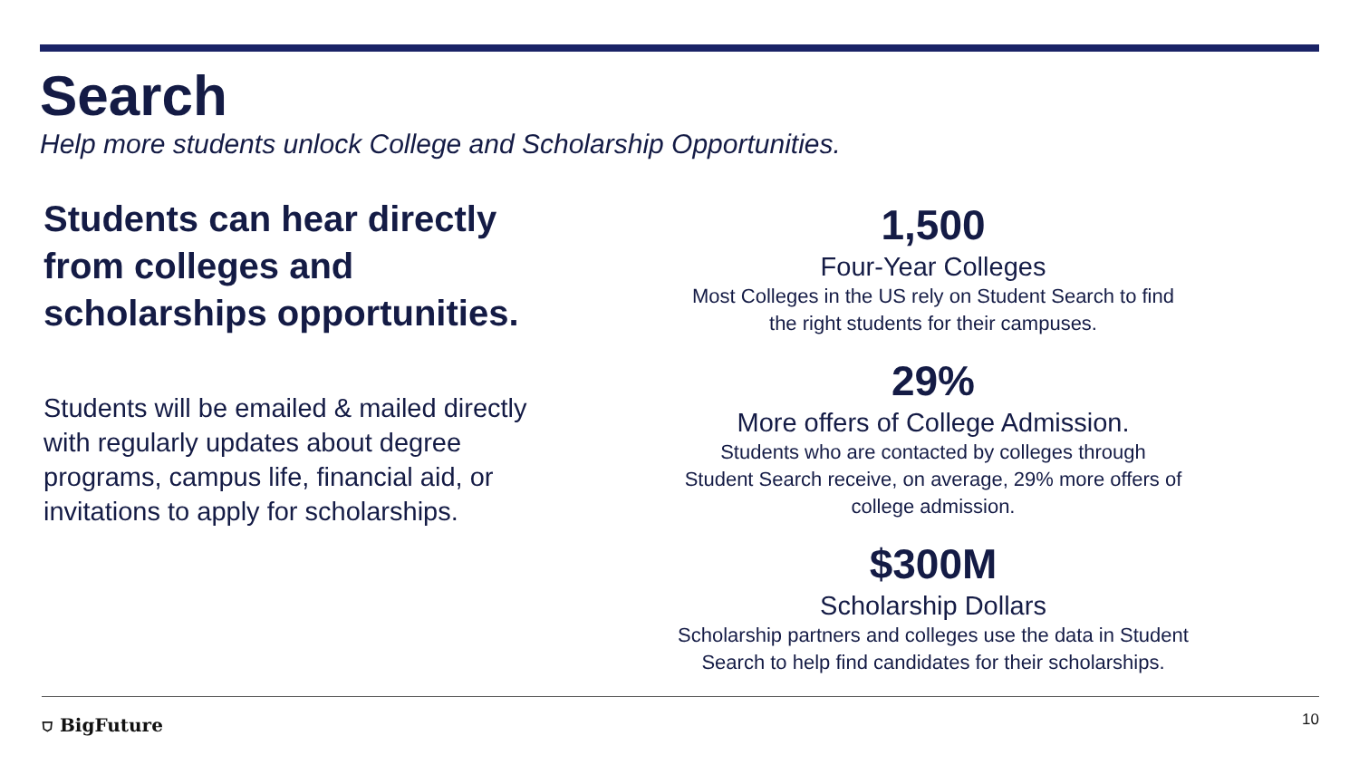Search
Help more students unlock College and Scholarship Opportunities.
Students can hear directly from colleges and scholarships opportunities.
Students will be emailed & mailed directly with regularly updates about degree programs, campus life, financial aid, or invitations to apply for scholarships.
1,500
Four-Year Colleges
Most Colleges in the US rely on Student Search to find
the right students for their campuses.
29%
More offers of College Admission.
Students who are contacted by colleges through
Student Search receive, on average, 29% more offers of
college admission.
$300M
Scholarship Dollars
Scholarship partners and colleges use the data in Student
Search to help find candidates for their scholarships.
⛉ BigFuture 10